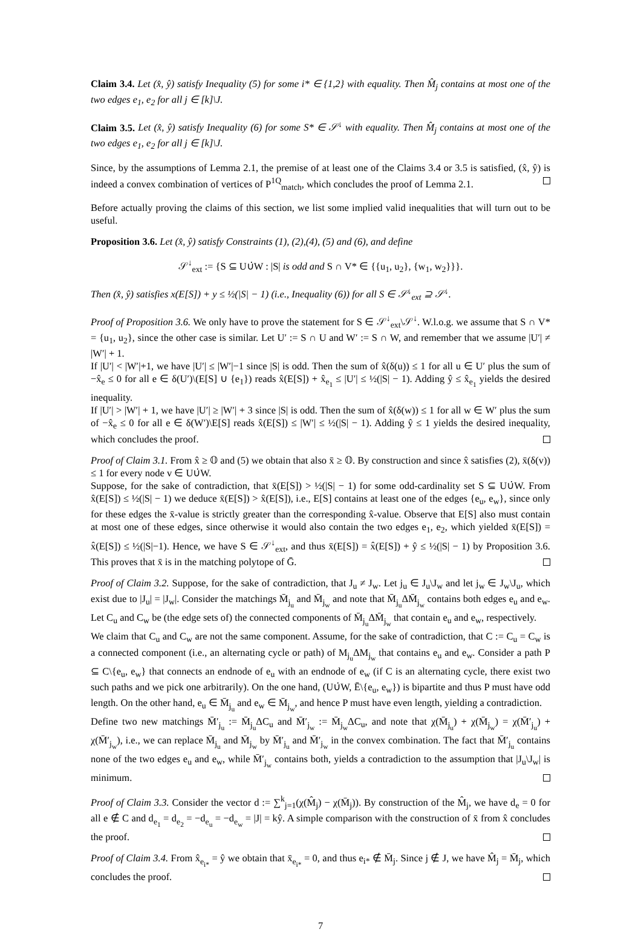Claim 3.4. Let (x̂, ŷ) satisfy Inequality (5) for some i* ∈ {1,2} with equality. Then M̂<sub>j</sub> contains at most one of the two edges e<sub>1</sub>, e<sub>2</sub> for all j ∈ [k]\J.
Claim 3.5. Let (x̂, ŷ) satisfy Inequality (6) for some S* ∈ 𝒮<sup>↓</sup> with equality. Then M̂<sub>j</sub> contains at most one of the two edges e<sub>1</sub>, e<sub>2</sub> for all j ∈ [k]\J.
Since, by the assumptions of Lemma 2.1, the premise of at least one of the Claims 3.4 or 3.5 is satisfied, (x̂, ŷ) is indeed a convex combination of vertices of P<sup>1Q</sup><sub>match</sub>, which concludes the proof of Lemma 2.1.
Before actually proving the claims of this section, we list some implied valid inequalities that will turn out to be useful.
Proposition 3.6. Let (x̂, ŷ) satisfy Constraints (1), (2),(4), (5) and (6), and define
𝒮<sup>↓</sup><sub>ext</sub> := {S ⊆ U∪̇W : |S| is odd and S ∩ V* ∈ {{u<sub>1</sub>, u<sub>2</sub>}, {w<sub>1</sub>, w<sub>2</sub>}}}.
Then (x̂, ŷ) satisfies x(E[S]) + y ≤ ½(|S| − 1) (i.e., Inequality (6)) for all S ∈ 𝒮<sup>↓</sup><sub>ext</sub> ⊇ 𝒮<sup>↓</sup>.
Proof of Proposition 3.6. We only have to prove the statement for S ∈ 𝒮<sup>↓</sup><sub>ext</sub>\𝒮<sup>↓</sup>. W.l.o.g. we assume that S ∩ V* = {u<sub>1</sub>, u<sub>2</sub>}, since the other case is similar. Let U′ := S ∩ U and W′ := S ∩ W, and remember that we assume |U′| ≠ |W′| + 1.
If |U′| < |W′|+1, we have |U′| ≤ |W′|−1 since |S| is odd. Then the sum of x̂(δ(u)) ≤ 1 for all u ∈ U′ plus the sum of −x̂<sub>e</sub> ≤ 0 for all e ∈ δ(U′)\(E[S] ∪ {e<sub>1</sub>}) reads x̂(E[S]) + x̂<sub>e<sub>1</sub></sub> ≤ |U′| ≤ ½(|S| − 1). Adding ŷ ≤ x̂<sub>e<sub>1</sub></sub> yields the desired inequality.
If |U′| > |W′| + 1, we have |U′| ≥ |W′| + 3 since |S| is odd. Then the sum of x̂(δ(w)) ≤ 1 for all w ∈ W′ plus the sum of −x̂<sub>e</sub> ≤ 0 for all e ∈ δ(W′)\E[S] reads x̂(E[S]) ≤ |W′| ≤ ½(|S| − 1). Adding ŷ ≤ 1 yields the desired inequality, which concludes the proof.
Proof of Claim 3.1. From x̂ ≥ 𝕆 and (5) we obtain that also x̄ ≥ 𝕆. By construction and since x̂ satisfies (2), x̄(δ(v)) ≤ 1 for every node v ∈ U∪̇W.
Suppose, for the sake of contradiction, that x̄(E[S]) > ½(|S| − 1) for some odd-cardinality set S ⊆ U∪̇W. From x̂(E[S]) ≤ ½(|S| − 1) we deduce x̄(E[S]) > x̂(E[S]), i.e., E[S] contains at least one of the edges {e<sub>u</sub>, e<sub>w</sub>}, since only for these edges the x̄-value is strictly greater than the corresponding x̂-value. Observe that E[S] also must contain at most one of these edges, since otherwise it would also contain the two edges e<sub>1</sub>, e<sub>2</sub>, which yielded x̄(E[S]) = x̂(E[S]) ≤ ½(|S|−1). Hence, we have S ∈ 𝒮<sup>↓</sup><sub>ext</sub>, and thus x̄(E[S]) = x̂(E[S]) + ŷ ≤ ½(|S| − 1) by Proposition 3.6. This proves that x̄ is in the matching polytope of Ḡ.
Proof of Claim 3.2. Suppose, for the sake of contradiction, that J<sub>u</sub> ≠ J<sub>w</sub>. Let j<sub>u</sub> ∈ J<sub>u</sub>\J<sub>w</sub> and let j<sub>w</sub> ∈ J<sub>w</sub>\J<sub>u</sub>, which exist due to |J<sub>u</sub>| = |J<sub>w</sub>|. Consider the matchings M̄<sub>j<sub>u</sub></sub> and M̄<sub>j<sub>w</sub></sub> and note that M̄<sub>j<sub>u</sub></sub>ΔM̄<sub>j<sub>w</sub></sub> contains both edges e<sub>u</sub> and e<sub>w</sub>. Let C<sub>u</sub> and C<sub>w</sub> be (the edge sets of) the connected components of M̄<sub>j<sub>u</sub></sub>ΔM̄<sub>j<sub>w</sub></sub> that contain e<sub>u</sub> and e<sub>w</sub>, respectively.
We claim that C<sub>u</sub> and C<sub>w</sub> are not the same component. Assume, for the sake of contradiction, that C := C<sub>u</sub> = C<sub>w</sub> is a connected component (i.e., an alternating cycle or path) of M<sub>j<sub>u</sub></sub>ΔM<sub>j<sub>w</sub></sub> that contains e<sub>u</sub> and e<sub>w</sub>. Consider a path P ⊆ C\{e<sub>u</sub>, e<sub>w</sub>} that connects an endnode of e<sub>u</sub> with an endnode of e<sub>w</sub> (if C is an alternating cycle, there exist two such paths and we pick one arbitrarily). On the one hand, (U∪̇W, Ē\{e<sub>u</sub>, e<sub>w</sub>}) is bipartite and thus P must have odd length. On the other hand, e<sub>u</sub> ∈ M̄<sub>j<sub>u</sub></sub> and e<sub>w</sub> ∈ M̄<sub>j<sub>w</sub></sub>, and hence P must have even length, yielding a contradiction.
Define two new matchings M̄′<sub>j<sub>u</sub></sub> := M̄<sub>j<sub>u</sub></sub>ΔC<sub>u</sub> and M̄′<sub>j<sub>w</sub></sub> := M̄<sub>j<sub>w</sub></sub>ΔC<sub>u</sub>, and note that χ(M̄<sub>j<sub>u</sub></sub>) + χ(M̄<sub>j<sub>w</sub></sub>) = χ(M̄′<sub>j<sub>u</sub></sub>) + χ(M̄′<sub>j<sub>w</sub></sub>), i.e., we can replace M̄<sub>j<sub>u</sub></sub> and M̄<sub>j<sub>w</sub></sub> by M̄′<sub>j<sub>u</sub></sub> and M̄′<sub>j<sub>w</sub></sub> in the convex combination. The fact that M̄′<sub>j<sub>u</sub></sub> contains none of the two edges e<sub>u</sub> and e<sub>w</sub>, while M̄′<sub>j<sub>w</sub></sub> contains both, yields a contradiction to the assumption that |J<sub>u</sub>\J<sub>w</sub>| is minimum.
Proof of Claim 3.3. Consider the vector d := ∑<sup>k</sup><sub>j=1</sub>(χ(M̂<sub>j</sub>) − χ(M̄<sub>j</sub>)). By construction of the M̂<sub>j</sub>, we have d<sub>e</sub> = 0 for all e ∉ C and d<sub>e<sub>1</sub></sub> = d<sub>e<sub>2</sub></sub> = −d<sub>e<sub>u</sub></sub> = −d<sub>e<sub>w</sub></sub> = |J| = kŷ. A simple comparison with the construction of x̄ from x̂ concludes the proof.
Proof of Claim 3.4. From x̂<sub>e<sub>i*</sub></sub> = ŷ we obtain that x̄<sub>e<sub>i*</sub></sub> = 0, and thus e<sub>i*</sub> ∉ M̄<sub>j</sub>. Since j ∉ J, we have M̂<sub>j</sub> = M̄<sub>j</sub>, which concludes the proof.
7